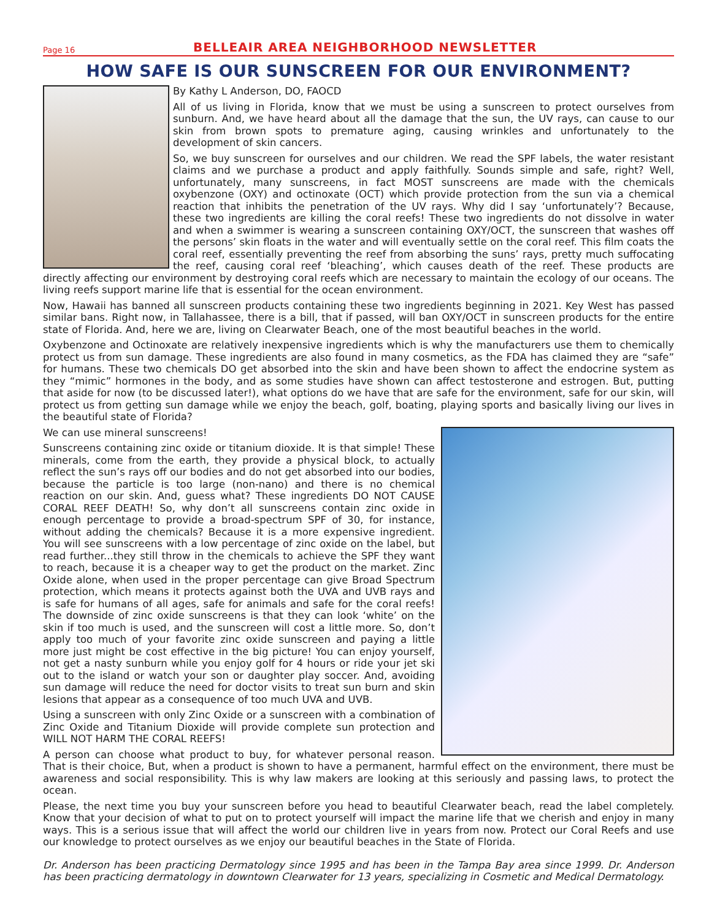Page 16 BELLEAIR AREA NEIGHBORHOOD NEWSLETTER
HOW SAFE IS OUR SUNSCREEN FOR OUR ENVIRONMENT?
By Kathy L Anderson, DO, FAOCD
All of us living in Florida, know that we must be using a sunscreen to protect ourselves from sunburn. And, we have heard about all the damage that the sun, the UV rays, can cause to our skin from brown spots to premature aging, causing wrinkles and unfortunately to the development of skin cancers.
So, we buy sunscreen for ourselves and our children. We read the SPF labels, the water resistant claims and we purchase a product and apply faithfully. Sounds simple and safe, right? Well, unfortunately, many sunscreens, in fact MOST sunscreens are made with the chemicals oxybenzone (OXY) and octinoxate (OCT) which provide protection from the sun via a chemical reaction that inhibits the penetration of the UV rays. Why did I say ‘unfortunately’? Because, these two ingredients are killing the coral reefs! These two ingredients do not dissolve in water and when a swimmer is wearing a sunscreen containing OXY/OCT, the sunscreen that washes off the persons’ skin floats in the water and will eventually settle on the coral reef. This film coats the coral reef, essentially preventing the reef from absorbing the suns’ rays, pretty much suffocating the reef, causing coral reef ‘bleaching’, which causes death of the reef. These products are directly affecting our environment by destroying coral reefs which are necessary to maintain the ecology of our oceans. The living reefs support marine life that is essential for the ocean environment.
Now, Hawaii has banned all sunscreen products containing these two ingredients beginning in 2021. Key West has passed similar bans. Right now, in Tallahassee, there is a bill, that if passed, will ban OXY/OCT in sunscreen products for the entire state of Florida. And, here we are, living on Clearwater Beach, one of the most beautiful beaches in the world.
Oxybenzone and Octinoxate are relatively inexpensive ingredients which is why the manufacturers use them to chemically protect us from sun damage. These ingredients are also found in many cosmetics, as the FDA has claimed they are “safe” for humans. These two chemicals DO get absorbed into the skin and have been shown to affect the endocrine system as they “mimic” hormones in the body, and as some studies have shown can affect testosterone and estrogen. But, putting that aside for now (to be discussed later!), what options do we have that are safe for the environment, safe for our skin, will protect us from getting sun damage while we enjoy the beach, golf, boating, playing sports and basically living our lives in the beautiful state of Florida?
We can use mineral sunscreens!
Sunscreens containing zinc oxide or titanium dioxide. It is that simple! These minerals, come from the earth, they provide a physical block, to actually reflect the sun’s rays off our bodies and do not get absorbed into our bodies, because the particle is too large (non-nano) and there is no chemical reaction on our skin. And, guess what? These ingredients DO NOT CAUSE CORAL REEF DEATH! So, why don’t all sunscreens contain zinc oxide in enough percentage to provide a broad-spectrum SPF of 30, for instance, without adding the chemicals? Because it is a more expensive ingredient. You will see sunscreens with a low percentage of zinc oxide on the label, but read further...they still throw in the chemicals to achieve the SPF they want to reach, because it is a cheaper way to get the product on the market. Zinc Oxide alone, when used in the proper percentage can give Broad Spectrum protection, which means it protects against both the UVA and UVB rays and is safe for humans of all ages, safe for animals and safe for the coral reefs! The downside of zinc oxide sunscreens is that they can look ‘white’ on the skin if too much is used, and the sunscreen will cost a little more. So, don’t apply too much of your favorite zinc oxide sunscreen and paying a little more just might be cost effective in the big picture! You can enjoy yourself, not get a nasty sunburn while you enjoy golf for 4 hours or ride your jet ski out to the island or watch your son or daughter play soccer. And, avoiding sun damage will reduce the need for doctor visits to treat sun burn and skin lesions that appear as a consequence of too much UVA and UVB.
Using a sunscreen with only Zinc Oxide or a sunscreen with a combination of Zinc Oxide and Titanium Dioxide will provide complete sun protection and WILL NOT HARM THE CORAL REEFS!
A person can choose what product to buy, for whatever personal reason. That is their choice, But, when a product is shown to have a permanent, harmful effect on the environment, there must be awareness and social responsibility. This is why law makers are looking at this seriously and passing laws, to protect the ocean.
Please, the next time you buy your sunscreen before you head to beautiful Clearwater beach, read the label completely. Know that your decision of what to put on to protect yourself will impact the marine life that we cherish and enjoy in many ways. This is a serious issue that will affect the world our children live in years from now. Protect our Coral Reefs and use our knowledge to protect ourselves as we enjoy our beautiful beaches in the State of Florida.
Dr. Anderson has been practicing Dermatology since 1995 and has been in the Tampa Bay area since 1999. Dr. Anderson has been practicing dermatology in downtown Clearwater for 13 years, specializing in Cosmetic and Medical Dermatology.